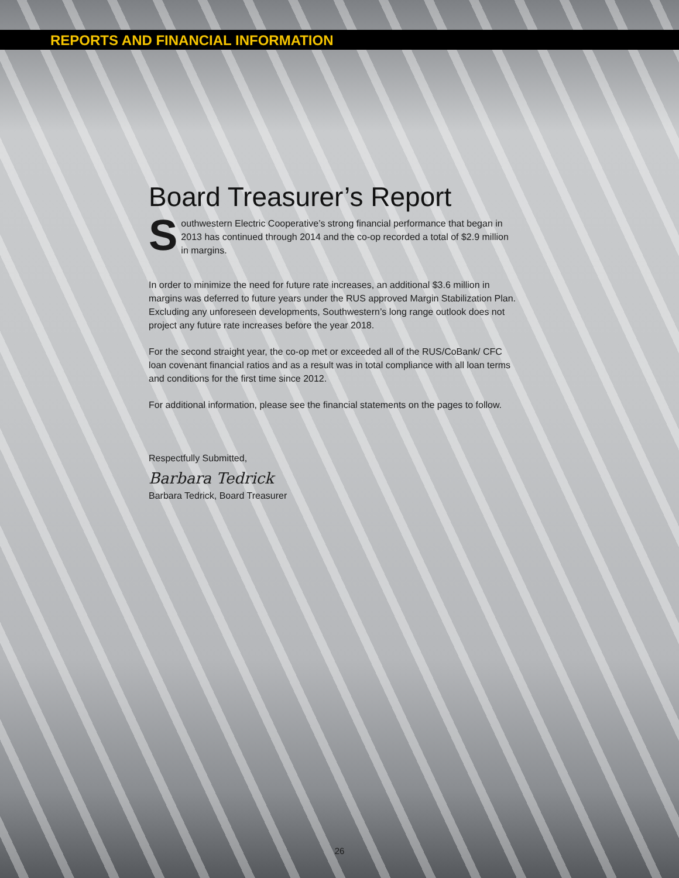REPORTS AND FINANCIAL INFORMATION
Board Treasurer’s Report
Southwestern Electric Cooperative’s strong financial performance that began in 2013 has continued through 2014 and the co-op recorded a total of $2.9 million in margins.
In order to minimize the need for future rate increases, an additional $3.6 million in margins was deferred to future years under the RUS approved Margin Stabilization Plan. Excluding any unforeseen developments, Southwestern’s long range outlook does not project any future rate increases before the year 2018.
For the second straight year, the co-op met or exceeded all of the RUS/CoBank/ CFC loan covenant financial ratios and as a result was in total compliance with all loan terms and conditions for the first time since 2012.
For additional information, please see the financial statements on the pages to follow.
Respectfully Submitted,
Barbara Tedrick
Barbara Tedrick, Board Treasurer
26